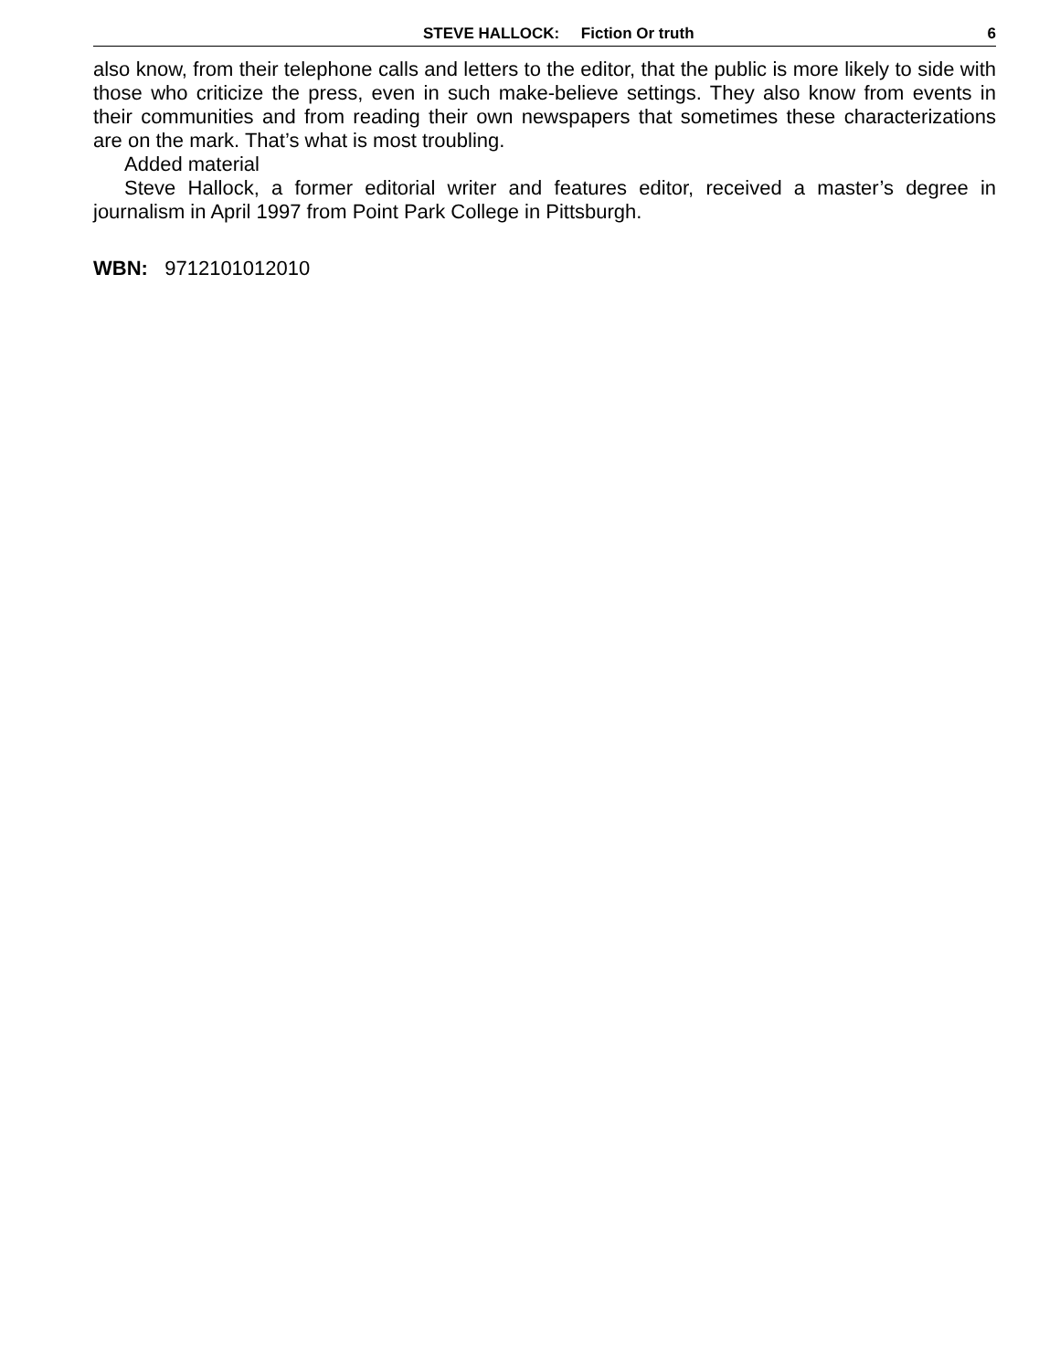STEVE HALLOCK: Fiction Or truth 6
also know, from their telephone calls and letters to the editor, that the public is more likely to side with those who criticize the press, even in such make-believe settings. They also know from events in their communities and from reading their own newspapers that sometimes these characterizations are on the mark. That’s what is most troubling.
Added material
Steve Hallock, a former editorial writer and features editor, received a master’s degree in journalism in April 1997 from Point Park College in Pittsburgh.
WBN: 9712101012010